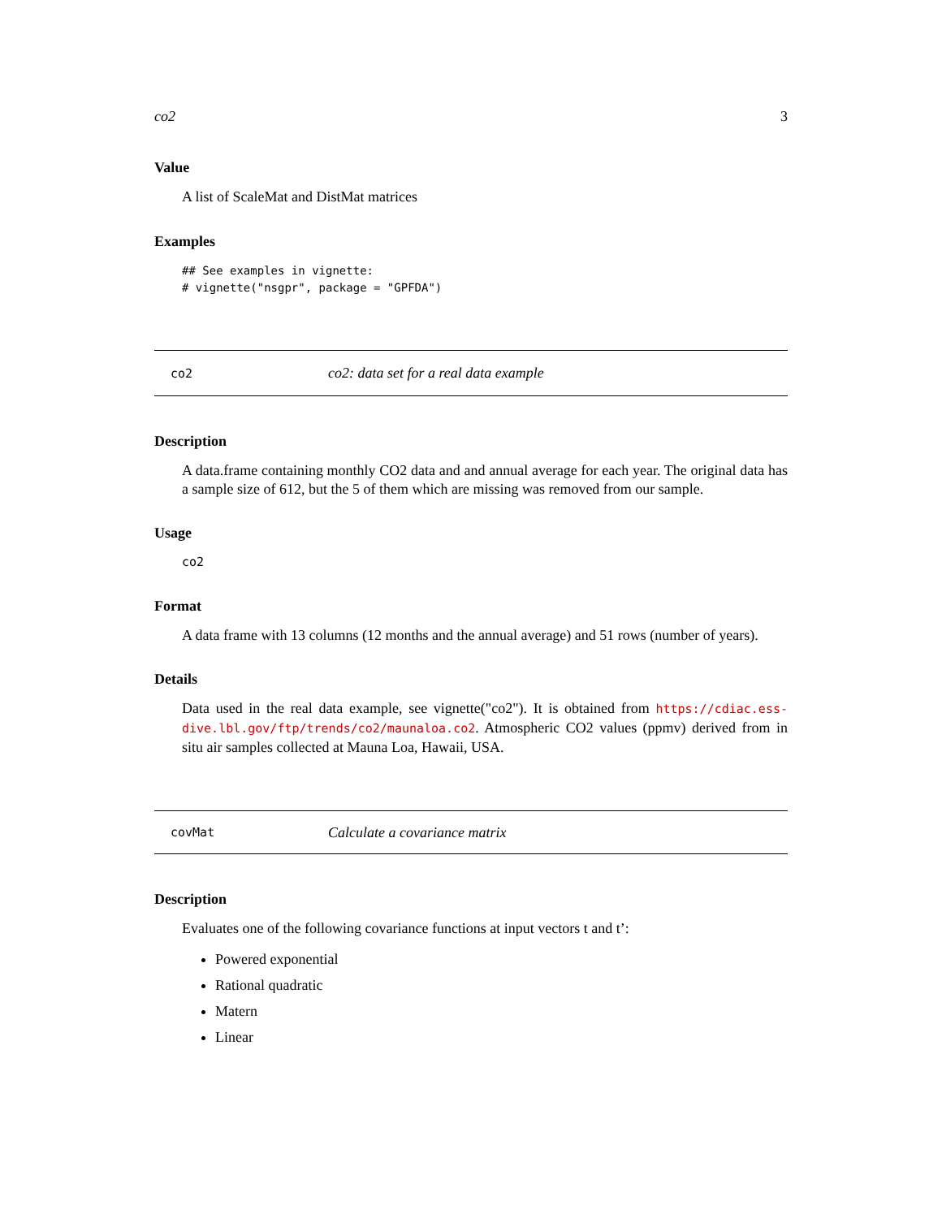co2 3
Value
A list of ScaleMat and DistMat matrices
Examples
## See examples in vignette:
# vignette("nsgpr", package = "GPFDA")
co2 co2: data set for a real data example
Description
A data.frame containing monthly CO2 data and and annual average for each year. The original data has a sample size of 612, but the 5 of them which are missing was removed from our sample.
Usage
co2
Format
A data frame with 13 columns (12 months and the annual average) and 51 rows (number of years).
Details
Data used in the real data example, see vignette("co2"). It is obtained from https://cdiac.ess-dive.lbl.gov/ftp/trends/co2/maunaloa.co2. Atmospheric CO2 values (ppmv) derived from in situ air samples collected at Mauna Loa, Hawaii, USA.
covMat Calculate a covariance matrix
Description
Evaluates one of the following covariance functions at input vectors t and t’:
Powered exponential
Rational quadratic
Matern
Linear